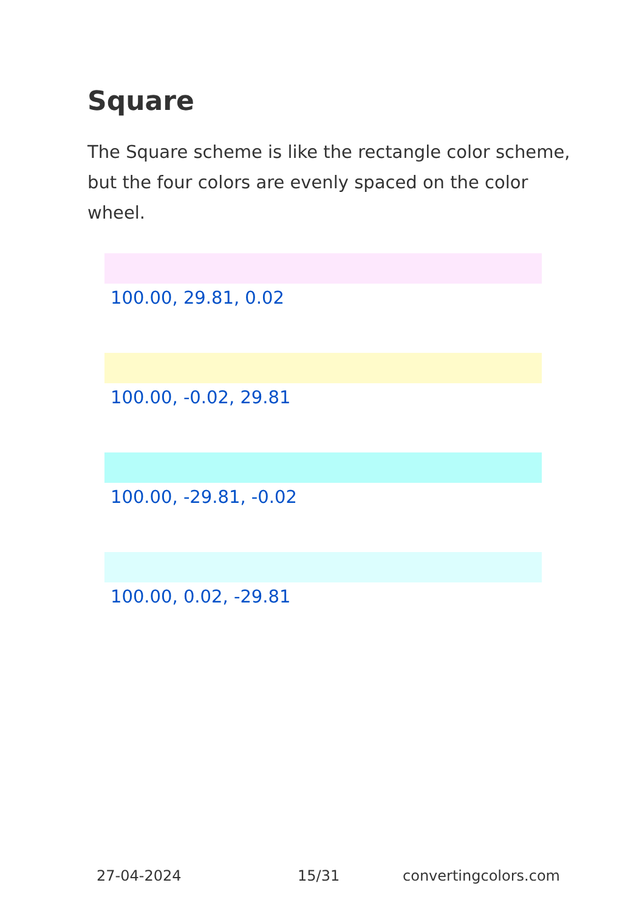Square
The Square scheme is like the rectangle color scheme, but the four colors are evenly spaced on the color wheel.
100.00, 29.81, 0.02
100.00, -0.02, 29.81
100.00, -29.81, -0.02
100.00, 0.02, -29.81
27-04-2024 15/31 convertingcolors.com